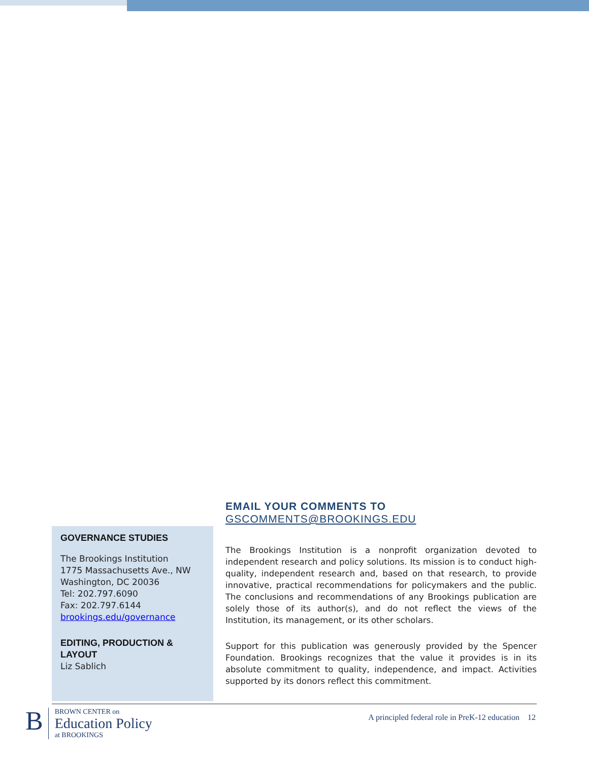GOVERNANCE STUDIES
The Brookings Institution
1775 Massachusetts Ave., NW
Washington, DC 20036
Tel: 202.797.6090
Fax: 202.797.6144
brookings.edu/governance
EDITING, PRODUCTION & LAYOUT
Liz Sablich
EMAIL YOUR COMMENTS TO
GSCOMMENTS@BROOKINGS.EDU
The Brookings Institution is a nonprofit organization devoted to independent research and policy solutions. Its mission is to conduct high-quality, independent research and, based on that research, to provide innovative, practical recommendations for policymakers and the public. The conclusions and recommendations of any Brookings publication are solely those of its author(s), and do not reflect the views of the Institution, its management, or its other scholars.
Support for this publication was generously provided by the Spencer Foundation. Brookings recognizes that the value it provides is in its absolute commitment to quality, independence, and impact. Activities supported by its donors reflect this commitment.
B
BROWN CENTER on
Education Policy
at BROOKINGS
A principled federal role in PreK-12 education 12